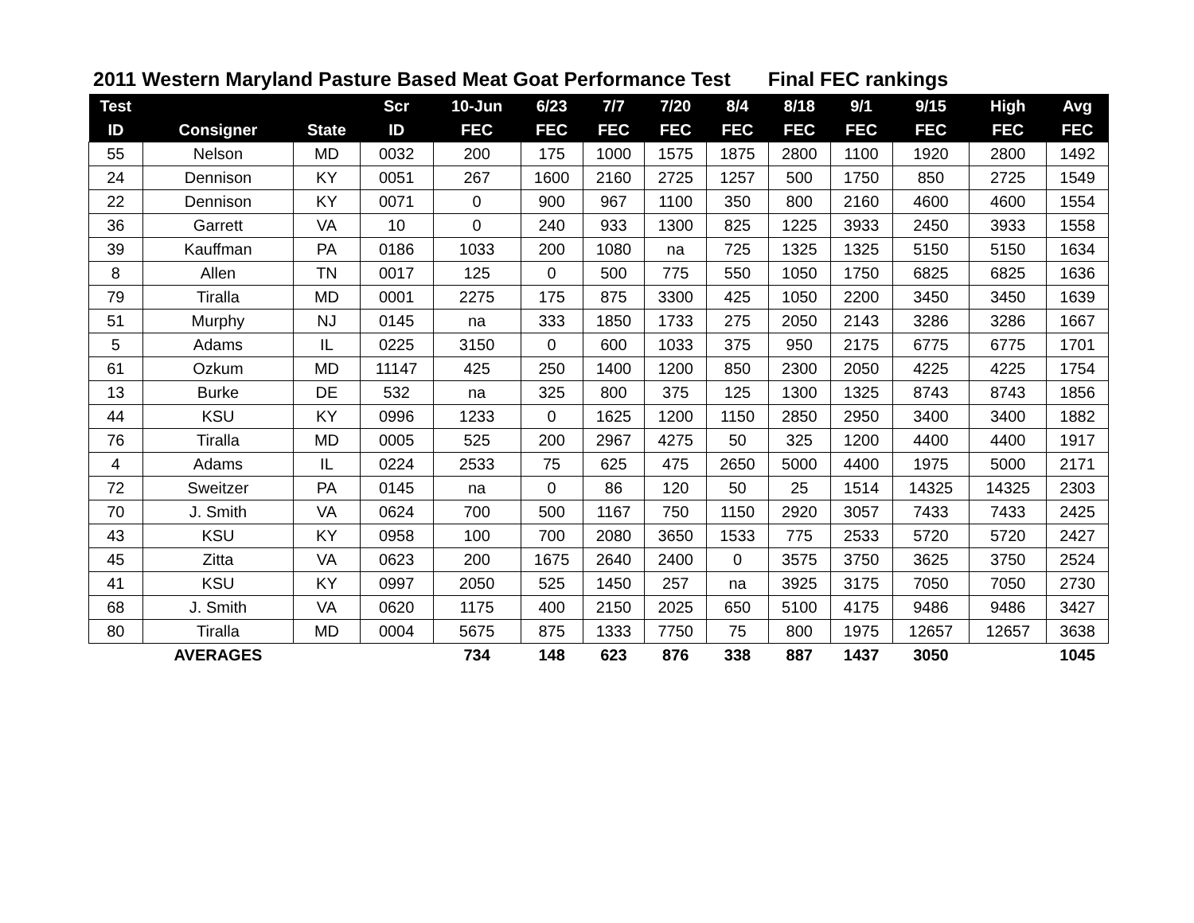2011 Western Maryland Pasture Based Meat Goat Performance Test Final FEC rankings
| Test | | | Scr | 10-Jun | 6/23 | 7/7 | 7/20 | 8/4 | 8/18 | 9/1 | 9/15 | High | Avg |
| --- | --- | --- | --- | --- | --- | --- | --- | --- | --- | --- | --- | --- | --- |
| ID | Consigner | State | ID | FEC | FEC | FEC | FEC | FEC | FEC | FEC | FEC | FEC | FEC |
| 55 | Nelson | MD | 0032 | 200 | 175 | 1000 | 1575 | 1875 | 2800 | 1100 | 1920 | 2800 | 1492 |
| 24 | Dennison | KY | 0051 | 267 | 1600 | 2160 | 2725 | 1257 | 500 | 1750 | 850 | 2725 | 1549 |
| 22 | Dennison | KY | 0071 | 0 | 900 | 967 | 1100 | 350 | 800 | 2160 | 4600 | 4600 | 1554 |
| 36 | Garrett | VA | 10 | 0 | 240 | 933 | 1300 | 825 | 1225 | 3933 | 2450 | 3933 | 1558 |
| 39 | Kauffman | PA | 0186 | 1033 | 200 | 1080 | na | 725 | 1325 | 1325 | 5150 | 5150 | 1634 |
| 8 | Allen | TN | 0017 | 125 | 0 | 500 | 775 | 550 | 1050 | 1750 | 6825 | 6825 | 1636 |
| 79 | Tiralla | MD | 0001 | 2275 | 175 | 875 | 3300 | 425 | 1050 | 2200 | 3450 | 3450 | 1639 |
| 51 | Murphy | NJ | 0145 | na | 333 | 1850 | 1733 | 275 | 2050 | 2143 | 3286 | 3286 | 1667 |
| 5 | Adams | IL | 0225 | 3150 | 0 | 600 | 1033 | 375 | 950 | 2175 | 6775 | 6775 | 1701 |
| 61 | Ozkum | MD | 11147 | 425 | 250 | 1400 | 1200 | 850 | 2300 | 2050 | 4225 | 4225 | 1754 |
| 13 | Burke | DE | 532 | na | 325 | 800 | 375 | 125 | 1300 | 1325 | 8743 | 8743 | 1856 |
| 44 | KSU | KY | 0996 | 1233 | 0 | 1625 | 1200 | 1150 | 2850 | 2950 | 3400 | 3400 | 1882 |
| 76 | Tiralla | MD | 0005 | 525 | 200 | 2967 | 4275 | 50 | 325 | 1200 | 4400 | 4400 | 1917 |
| 4 | Adams | IL | 0224 | 2533 | 75 | 625 | 475 | 2650 | 5000 | 4400 | 1975 | 5000 | 2171 |
| 72 | Sweitzer | PA | 0145 | na | 0 | 86 | 120 | 50 | 25 | 1514 | 14325 | 14325 | 2303 |
| 70 | J. Smith | VA | 0624 | 700 | 500 | 1167 | 750 | 1150 | 2920 | 3057 | 7433 | 7433 | 2425 |
| 43 | KSU | KY | 0958 | 100 | 700 | 2080 | 3650 | 1533 | 775 | 2533 | 5720 | 5720 | 2427 |
| 45 | Zitta | VA | 0623 | 200 | 1675 | 2640 | 2400 | 0 | 3575 | 3750 | 3625 | 3750 | 2524 |
| 41 | KSU | KY | 0997 | 2050 | 525 | 1450 | 257 | na | 3925 | 3175 | 7050 | 7050 | 2730 |
| 68 | J. Smith | VA | 0620 | 1175 | 400 | 2150 | 2025 | 650 | 5100 | 4175 | 9486 | 9486 | 3427 |
| 80 | Tiralla | MD | 0004 | 5675 | 875 | 1333 | 7750 | 75 | 800 | 1975 | 12657 | 12657 | 3638 |
| | AVERAGES | | | 734 | 148 | 623 | 876 | 338 | 887 | 1437 | 3050 | | 1045 |